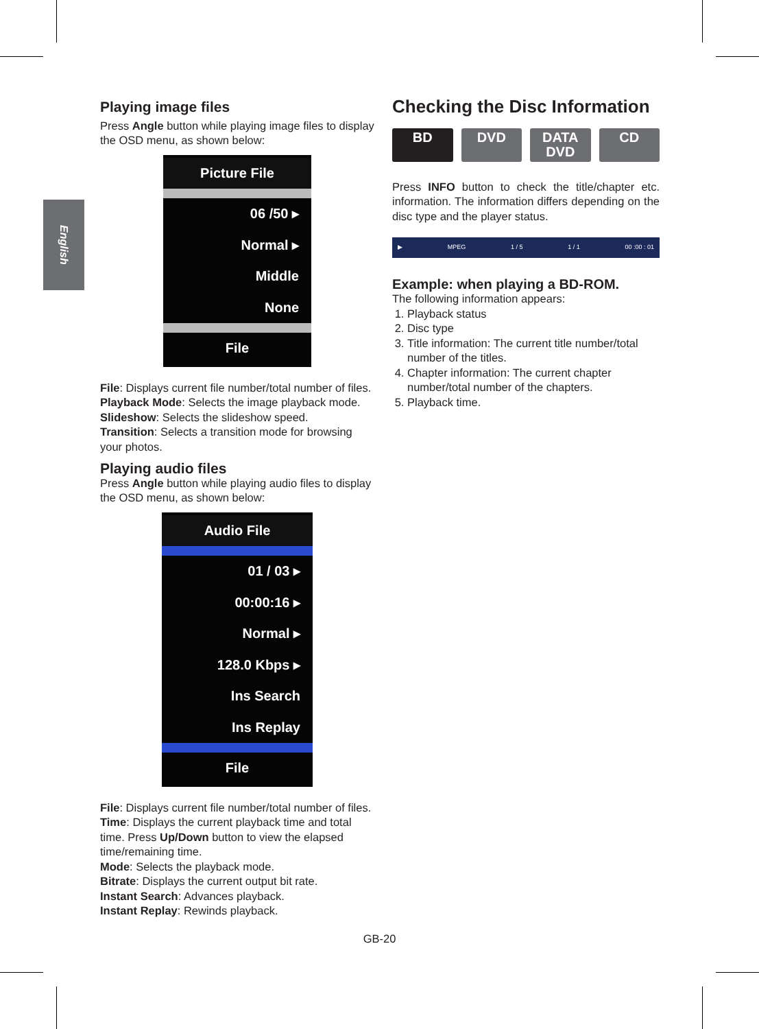English
Playing image files
Press Angle button while playing image files to display the OSD menu, as shown below:
Picture File
06 /50 ▸
Normal ▸
Middle
None
File
File: Displays current file number/total number of files.
Playback Mode: Selects the image playback mode.
Slideshow: Selects the slideshow speed.
Transition: Selects a transition mode for browsing your photos.
Playing audio files
Press Angle button while playing audio files to display the OSD menu, as shown below:
Audio File
01 / 03 ▸
00:00:16 ▸
Normal ▸
128.0 Kbps ▸
Ins Search
Ins Replay
File
File: Displays current file number/total number of files.
Time: Displays the current playback time and total time. Press Up/Down button to view the elapsed time/remaining time.
Mode: Selects the playback mode.
Bitrate: Displays the current output bit rate.
Instant Search: Advances playback.
Instant Replay: Rewinds playback.
Checking the Disc Information
BD DVD DATA DVD CD
Press INFO button to check the title/chapter etc. information. The information differs depending on the disc type and the player status.
▶ MPEG 1 / 5 1 / 1 00 :00 : 01
Example: when playing a BD-ROM.
The following information appears:
1. Playback status
2. Disc type
3. Title information: The current title number/total number of the titles.
4. Chapter information: The current chapter number/total number of the chapters.
5. Playback time.
GB-20